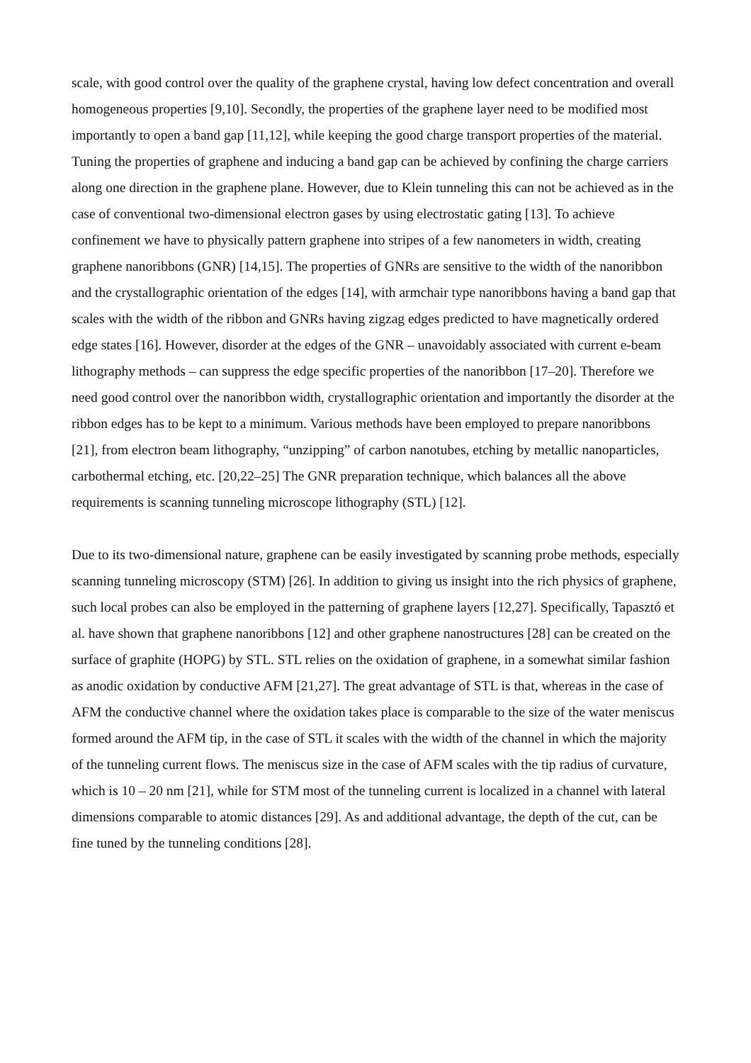scale, with good control over the quality of the graphene crystal, having low defect concentration and overall homogeneous properties [9,10]. Secondly, the properties of the graphene layer need to be modified most importantly to open a band gap [11,12], while keeping the good charge transport properties of the material. Tuning the properties of graphene and inducing a band gap can be achieved by confining the charge carriers along one direction in the graphene plane. However, due to Klein tunneling this can not be achieved as in the case of conventional two-dimensional electron gases by using electrostatic gating [13]. To achieve confinement we have to physically pattern graphene into stripes of a few nanometers in width, creating graphene nanoribbons (GNR) [14,15]. The properties of GNRs are sensitive to the width of the nanoribbon and the crystallographic orientation of the edges [14], with armchair type nanoribbons having a band gap that scales with the width of the ribbon and GNRs having zigzag edges predicted to have magnetically ordered edge states [16]. However, disorder at the edges of the GNR – unavoidably associated with current e-beam lithography methods – can suppress the edge specific properties of the nanoribbon [17–20]. Therefore we need good control over the nanoribbon width, crystallographic orientation and importantly the disorder at the ribbon edges has to be kept to a minimum. Various methods have been employed to prepare nanoribbons [21], from electron beam lithography, “unzipping” of carbon nanotubes, etching by metallic nanoparticles, carbothermal etching, etc. [20,22–25] The GNR preparation technique, which balances all the above requirements is scanning tunneling microscope lithography (STL) [12].
Due to its two-dimensional nature, graphene can be easily investigated by scanning probe methods, especially scanning tunneling microscopy (STM) [26]. In addition to giving us insight into the rich physics of graphene, such local probes can also be employed in the patterning of graphene layers [12,27]. Specifically, Tapasztó et al. have shown that graphene nanoribbons [12] and other graphene nanostructures [28] can be created on the surface of graphite (HOPG) by STL. STL relies on the oxidation of graphene, in a somewhat similar fashion as anodic oxidation by conductive AFM [21,27]. The great advantage of STL is that, whereas in the case of AFM the conductive channel where the oxidation takes place is comparable to the size of the water meniscus formed around the AFM tip, in the case of STL it scales with the width of the channel in which the majority of the tunneling current flows. The meniscus size in the case of AFM scales with the tip radius of curvature, which is 10 – 20 nm [21], while for STM most of the tunneling current is localized in a channel with lateral dimensions comparable to atomic distances [29]. As and additional advantage, the depth of the cut, can be fine tuned by the tunneling conditions [28].